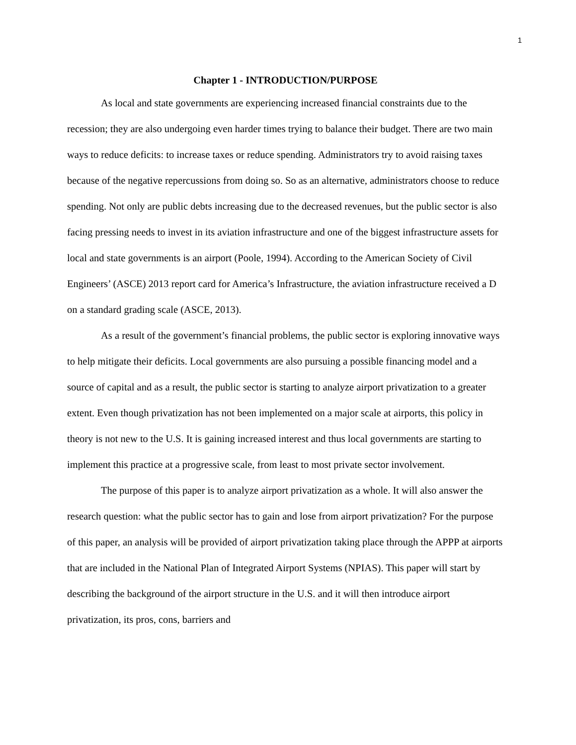1
Chapter 1 - INTRODUCTION/PURPOSE
As local and state governments are experiencing increased financial constraints due to the recession; they are also undergoing even harder times trying to balance their budget. There are two main ways to reduce deficits: to increase taxes or reduce spending. Administrators try to avoid raising taxes because of the negative repercussions from doing so. So as an alternative, administrators choose to reduce spending. Not only are public debts increasing due to the decreased revenues, but the public sector is also facing pressing needs to invest in its aviation infrastructure and one of the biggest infrastructure assets for local and state governments is an airport (Poole, 1994). According to the American Society of Civil Engineers’ (ASCE) 2013 report card for America’s Infrastructure, the aviation infrastructure received a D on a standard grading scale (ASCE, 2013).
As a result of the government’s financial problems, the public sector is exploring innovative ways to help mitigate their deficits. Local governments are also pursuing a possible financing model and a source of capital and as a result, the public sector is starting to analyze airport privatization to a greater extent. Even though privatization has not been implemented on a major scale at airports, this policy in theory is not new to the U.S. It is gaining increased interest and thus local governments are starting to implement this practice at a progressive scale, from least to most private sector involvement.
The purpose of this paper is to analyze airport privatization as a whole. It will also answer the research question: what the public sector has to gain and lose from airport privatization? For the purpose of this paper, an analysis will be provided of airport privatization taking place through the APPP at airports that are included in the National Plan of Integrated Airport Systems (NPIAS). This paper will start by describing the background of the airport structure in the U.S. and it will then introduce airport privatization, its pros, cons, barriers and